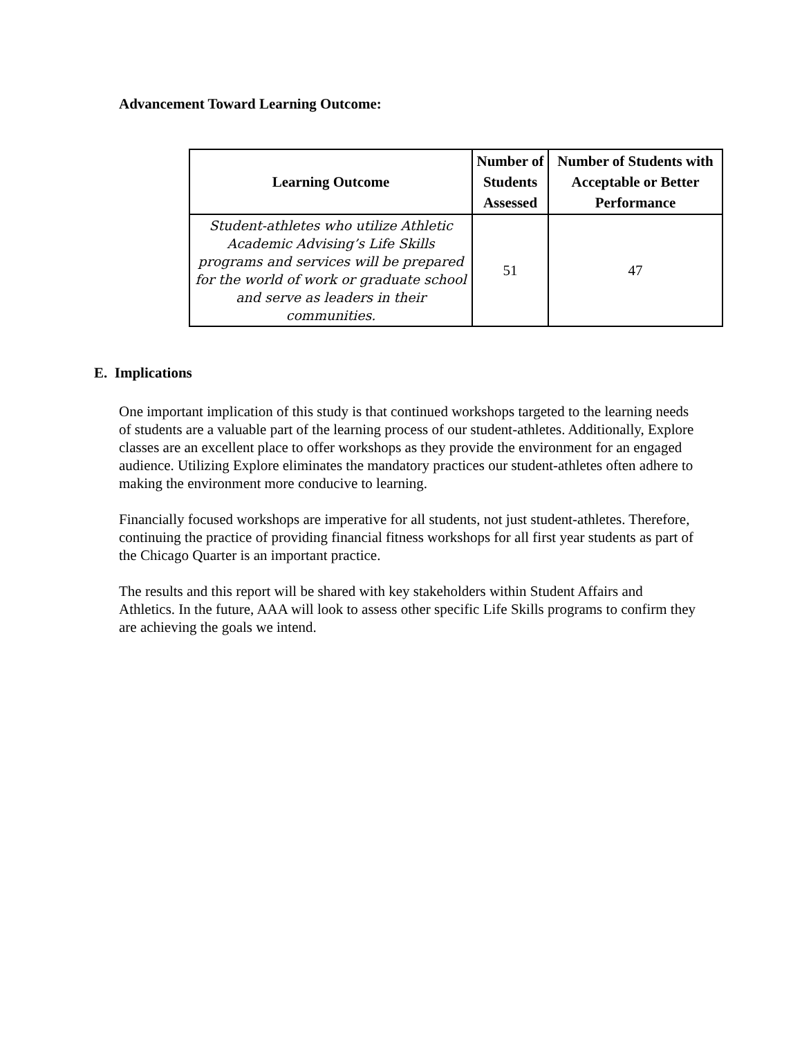Advancement Toward Learning Outcome:
| Learning Outcome | Number of Students Assessed | Number of Students with Acceptable or Better Performance |
| --- | --- | --- |
| Student-athletes who utilize Athletic Academic Advising’s Life Skills programs and services will be prepared for the world of work or graduate school and serve as leaders in their communities. | 51 | 47 |
E. Implications
One important implication of this study is that continued workshops targeted to the learning needs of students are a valuable part of the learning process of our student-athletes. Additionally, Explore classes are an excellent place to offer workshops as they provide the environment for an engaged audience. Utilizing Explore eliminates the mandatory practices our student-athletes often adhere to making the environment more conducive to learning.
Financially focused workshops are imperative for all students, not just student-athletes. Therefore, continuing the practice of providing financial fitness workshops for all first year students as part of the Chicago Quarter is an important practice.
The results and this report will be shared with key stakeholders within Student Affairs and Athletics. In the future, AAA will look to assess other specific Life Skills programs to confirm they are achieving the goals we intend.